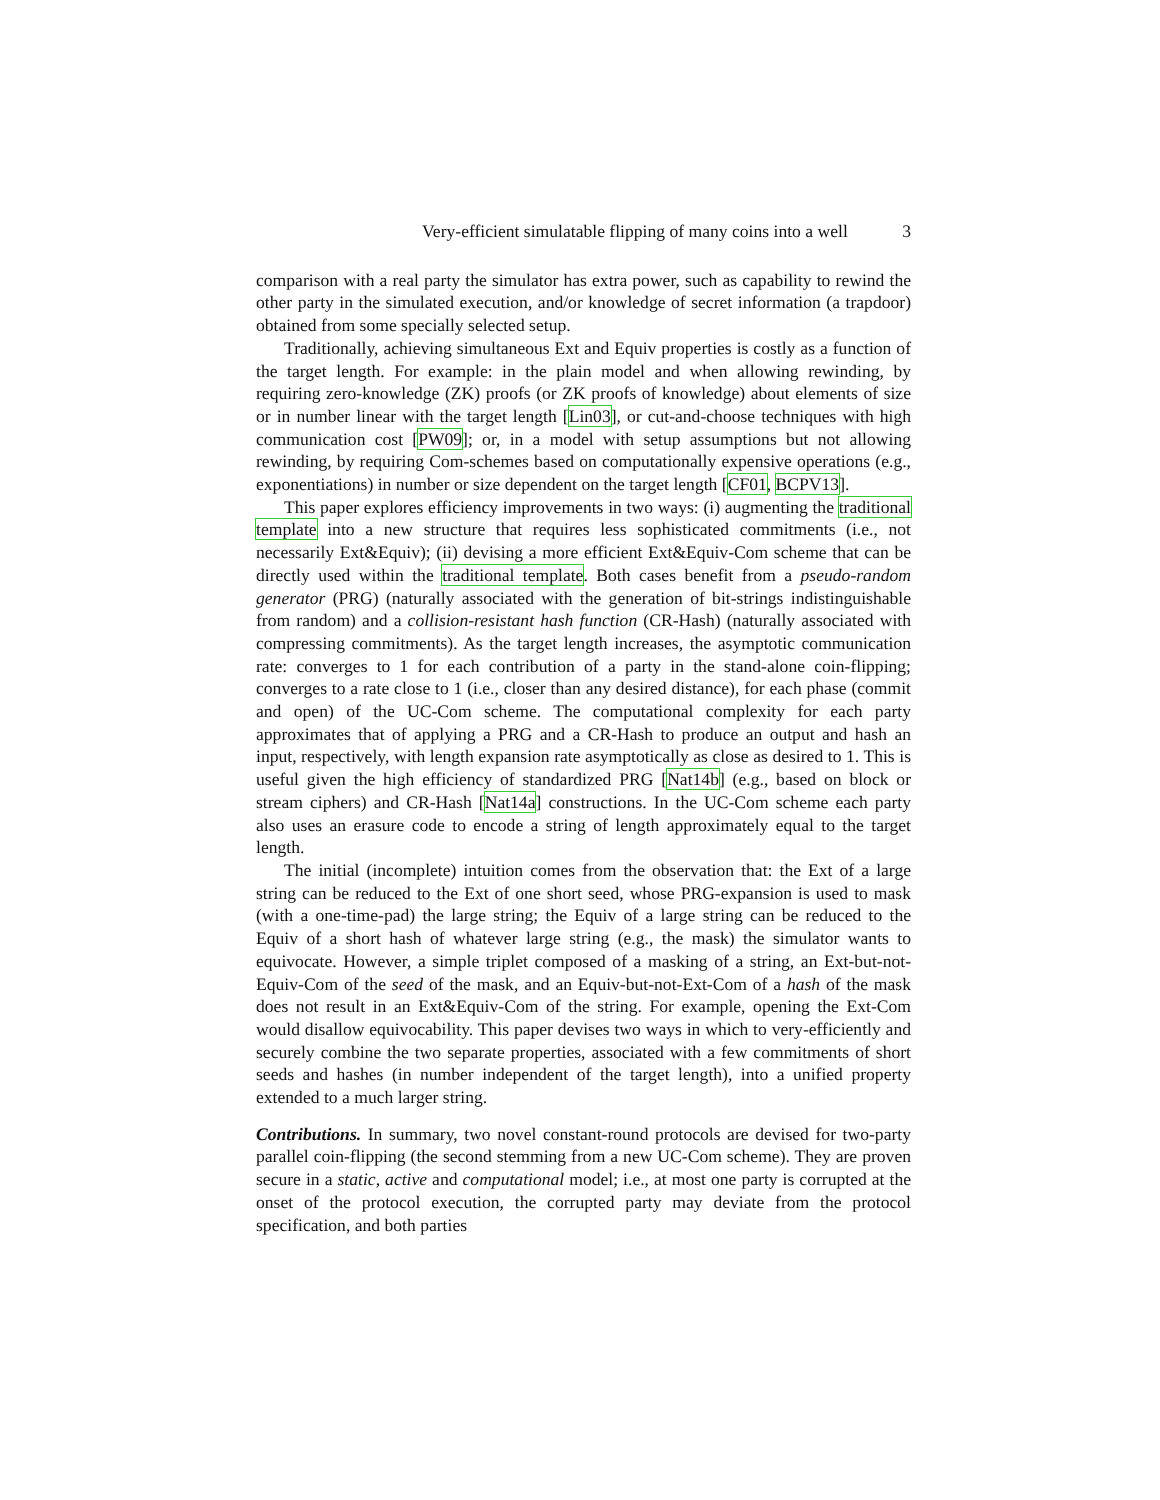Very-efficient simulatable flipping of many coins into a well 3
comparison with a real party the simulator has extra power, such as capability to rewind the other party in the simulated execution, and/or knowledge of secret information (a trapdoor) obtained from some specially selected setup.
Traditionally, achieving simultaneous Ext and Equiv properties is costly as a function of the target length. For example: in the plain model and when allowing rewinding, by requiring zero-knowledge (ZK) proofs (or ZK proofs of knowledge) about elements of size or in number linear with the target length [Lin03], or cut-and-choose techniques with high communication cost [PW09]; or, in a model with setup assumptions but not allowing rewinding, by requiring Com-schemes based on computationally expensive operations (e.g., exponentiations) in number or size dependent on the target length [CF01, BCPV13].
This paper explores efficiency improvements in two ways: (i) augmenting the traditional template into a new structure that requires less sophisticated commitments (i.e., not necessarily Ext&Equiv); (ii) devising a more efficient Ext&Equiv-Com scheme that can be directly used within the traditional template. Both cases benefit from a pseudo-random generator (PRG) (naturally associated with the generation of bit-strings indistinguishable from random) and a collision-resistant hash function (CR-Hash) (naturally associated with compressing commitments). As the target length increases, the asymptotic communication rate: converges to 1 for each contribution of a party in the stand-alone coin-flipping; converges to a rate close to 1 (i.e., closer than any desired distance), for each phase (commit and open) of the UC-Com scheme. The computational complexity for each party approximates that of applying a PRG and a CR-Hash to produce an output and hash an input, respectively, with length expansion rate asymptotically as close as desired to 1. This is useful given the high efficiency of standardized PRG [Nat14b] (e.g., based on block or stream ciphers) and CR-Hash [Nat14a] constructions. In the UC-Com scheme each party also uses an erasure code to encode a string of length approximately equal to the target length.
The initial (incomplete) intuition comes from the observation that: the Ext of a large string can be reduced to the Ext of one short seed, whose PRG-expansion is used to mask (with a one-time-pad) the large string; the Equiv of a large string can be reduced to the Equiv of a short hash of whatever large string (e.g., the mask) the simulator wants to equivocate. However, a simple triplet composed of a masking of a string, an Ext-but-not-Equiv-Com of the seed of the mask, and an Equiv-but-not-Ext-Com of a hash of the mask does not result in an Ext&Equiv-Com of the string. For example, opening the Ext-Com would disallow equivocability. This paper devises two ways in which to very-efficiently and securely combine the two separate properties, associated with a few commitments of short seeds and hashes (in number independent of the target length), into a unified property extended to a much larger string.
Contributions. In summary, two novel constant-round protocols are devised for two-party parallel coin-flipping (the second stemming from a new UC-Com scheme). They are proven secure in a static, active and computational model; i.e., at most one party is corrupted at the onset of the protocol execution, the corrupted party may deviate from the protocol specification, and both parties